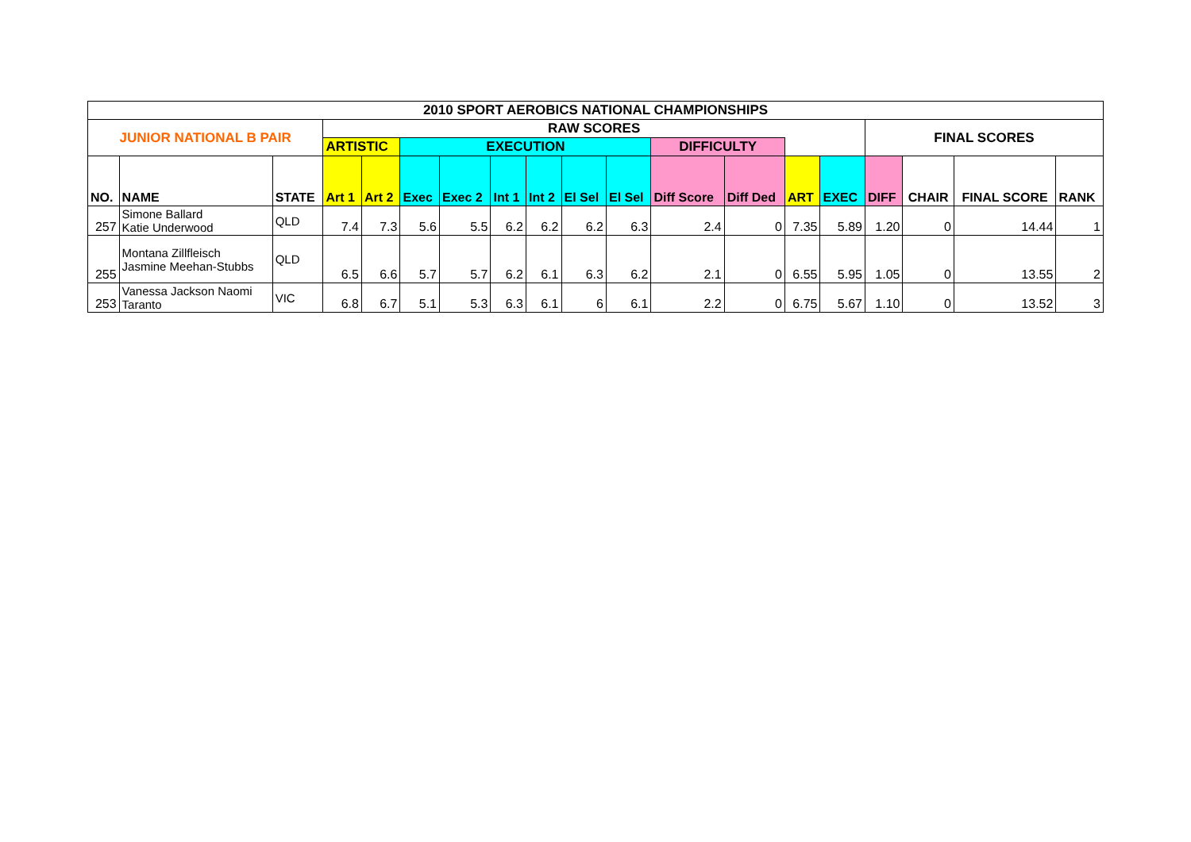| 2010 SPORT AEROBICS NATIONAL CHAMPIONSHIPS | | | | | | | | | | | | | | | | | | |
| JUNIOR NATIONAL B PAIR | | | RAW SCORES | | | | | | | | | | | | FINAL SCORES | | | |
| | | | ARTISTIC | | EXECUTION | | | | | | DIFFICULTY | | | | | | | |
| NO. | NAME | STATE | Art 1 | Art 2 | Exec | Exec 2 | Int 1 | Int 2 | El Sel | El Sel | Diff Score | Diff Ded | ART | EXEC | DIFF | CHAIR | FINAL SCORE | RANK |
| 257 | Simone Ballard Katie Underwood | QLD | 7.4 | 7.3 | 5.6 | 5.5 | 6.2 | 6.2 | 6.2 | 6.3 | 2.4 | 0 | 7.35 | 5.89 | 1.20 | 0 | 14.44 | 1 |
| 255 | Montana Zillfleisch Jasmine Meehan-Stubbs | QLD | 6.5 | 6.6 | 5.7 | 5.7 | 6.2 | 6.1 | 6.3 | 6.2 | 2.1 | 0 | 6.55 | 5.95 | 1.05 | 0 | 13.55 | 2 |
| 253 | Vanessa Jackson Naomi Taranto | VIC | 6.8 | 6.7 | 5.1 | 5.3 | 6.3 | 6.1 | 6 | 6.1 | 2.2 | 0 | 6.75 | 5.67 | 1.10 | 0 | 13.52 | 3 |